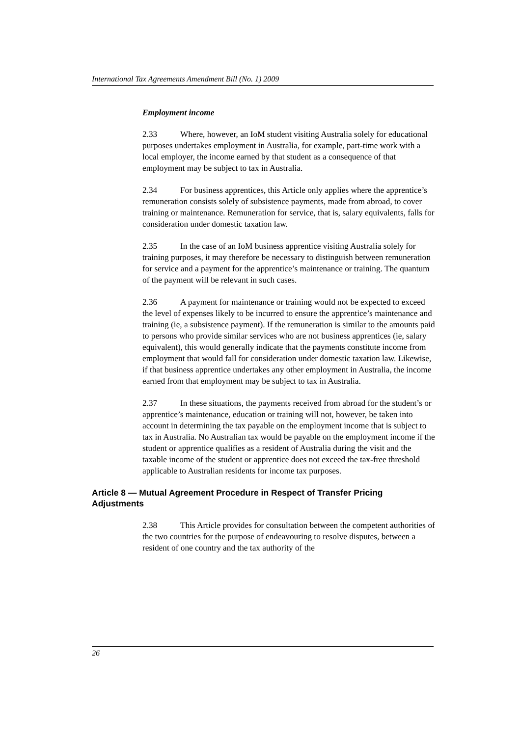International Tax Agreements Amendment Bill (No. 1) 2009
Employment income
2.33 Where, however, an IoM student visiting Australia solely for educational purposes undertakes employment in Australia, for example, part-time work with a local employer, the income earned by that student as a consequence of that employment may be subject to tax in Australia.
2.34 For business apprentices, this Article only applies where the apprentice’s remuneration consists solely of subsistence payments, made from abroad, to cover training or maintenance. Remuneration for service, that is, salary equivalents, falls for consideration under domestic taxation law.
2.35 In the case of an IoM business apprentice visiting Australia solely for training purposes, it may therefore be necessary to distinguish between remuneration for service and a payment for the apprentice’s maintenance or training. The quantum of the payment will be relevant in such cases.
2.36 A payment for maintenance or training would not be expected to exceed the level of expenses likely to be incurred to ensure the apprentice’s maintenance and training (ie, a subsistence payment). If the remuneration is similar to the amounts paid to persons who provide similar services who are not business apprentices (ie, salary equivalent), this would generally indicate that the payments constitute income from employment that would fall for consideration under domestic taxation law. Likewise, if that business apprentice undertakes any other employment in Australia, the income earned from that employment may be subject to tax in Australia.
2.37 In these situations, the payments received from abroad for the student’s or apprentice’s maintenance, education or training will not, however, be taken into account in determining the tax payable on the employment income that is subject to tax in Australia. No Australian tax would be payable on the employment income if the student or apprentice qualifies as a resident of Australia during the visit and the taxable income of the student or apprentice does not exceed the tax-free threshold applicable to Australian residents for income tax purposes.
Article 8 — Mutual Agreement Procedure in Respect of Transfer Pricing Adjustments
2.38 This Article provides for consultation between the competent authorities of the two countries for the purpose of endeavouring to resolve disputes, between a resident of one country and the tax authority of the
26